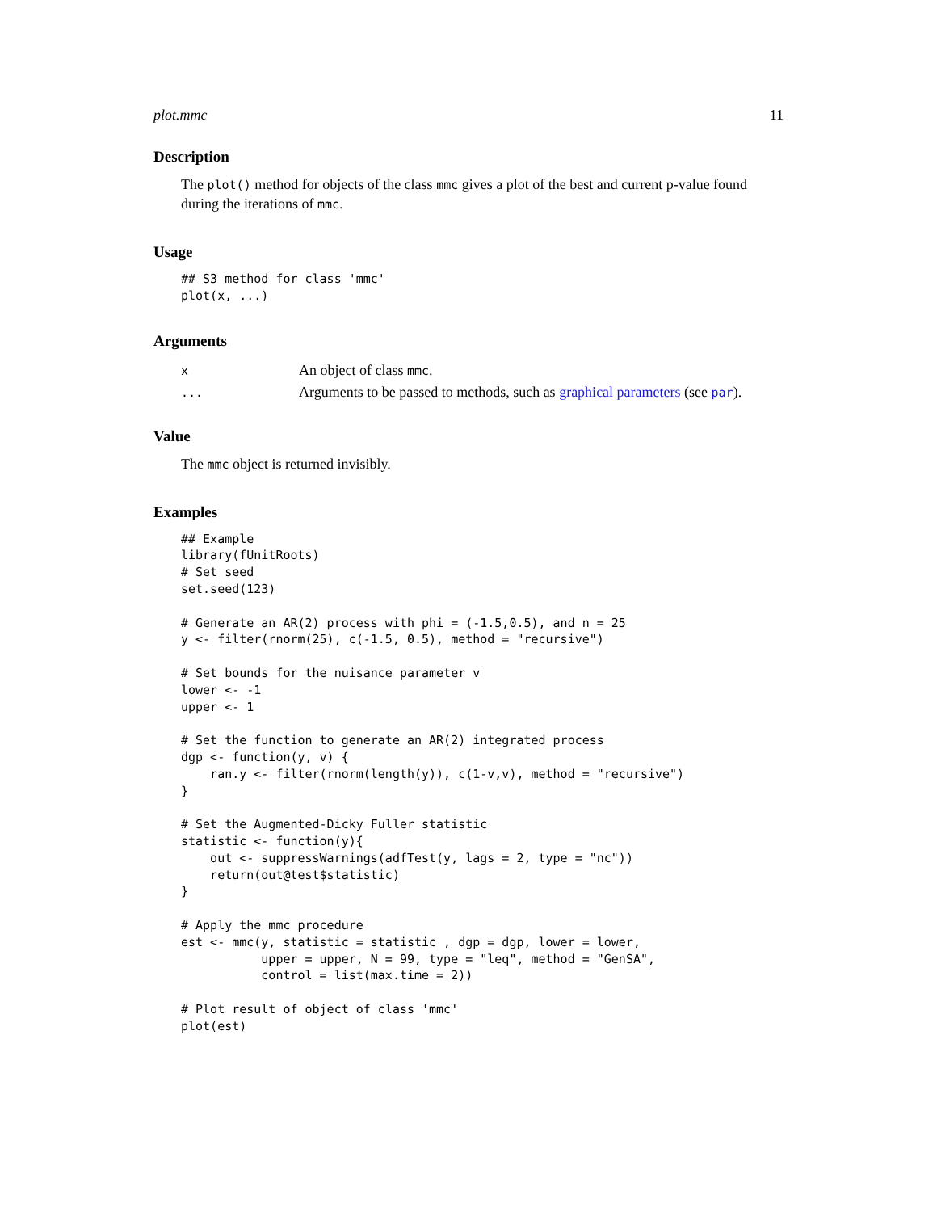plot.mmc 11
Description
The plot() method for objects of the class mmc gives a plot of the best and current p-value found during the iterations of mmc.
Usage
## S3 method for class 'mmc'
plot(x, ...)
Arguments
| x | An object of class mmc . |
| ... | Arguments to be passed to methods, such as graphical parameters (see par ). |
Value
The mmc object is returned invisibly.
Examples
## Example
library(fUnitRoots)
# Set seed
set.seed(123)

# Generate an AR(2) process with phi = (-1.5,0.5), and n = 25
y <- filter(rnorm(25), c(-1.5, 0.5), method = "recursive")

# Set bounds for the nuisance parameter v
lower <- -1
upper <- 1

# Set the function to generate an AR(2) integrated process
dgp <- function(y, v) {
    ran.y <- filter(rnorm(length(y)), c(1-v,v), method = "recursive")
}

# Set the Augmented-Dicky Fuller statistic
statistic <- function(y){
    out <- suppressWarnings(adfTest(y, lags = 2, type = "nc"))
    return(out@test$statistic)
}

# Apply the mmc procedure
est <- mmc(y, statistic = statistic , dgp = dgp, lower = lower,
           upper = upper, N = 99, type = "leq", method = "GenSA",
           control = list(max.time = 2))

# Plot result of object of class 'mmc'
plot(est)